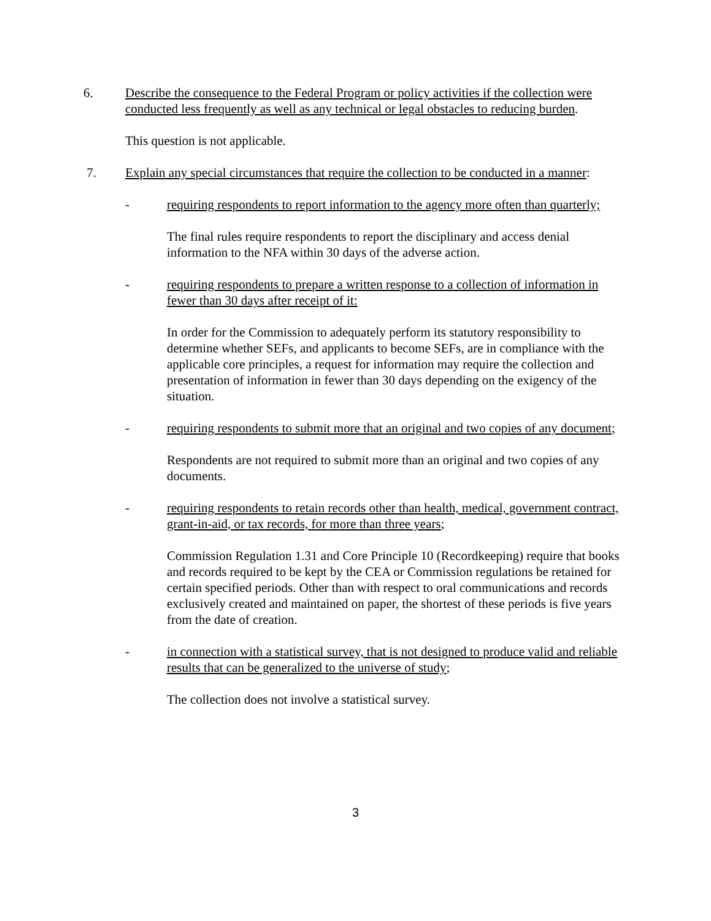6. Describe the consequence to the Federal Program or policy activities if the collection were conducted less frequently as well as any technical or legal obstacles to reducing burden.
This question is not applicable.
7. Explain any special circumstances that require the collection to be conducted in a manner:
- requiring respondents to report information to the agency more often than quarterly;
The final rules require respondents to report the disciplinary and access denial information to the NFA within 30 days of the adverse action.
- requiring respondents to prepare a written response to a collection of information in fewer than 30 days after receipt of it:
In order for the Commission to adequately perform its statutory responsibility to determine whether SEFs, and applicants to become SEFs, are in compliance with the applicable core principles, a request for information may require the collection and presentation of information in fewer than 30 days depending on the exigency of the situation.
- requiring respondents to submit more that an original and two copies of any document;
Respondents are not required to submit more than an original and two copies of any documents.
- requiring respondents to retain records other than health, medical, government contract, grant-in-aid, or tax records, for more than three years;
Commission Regulation 1.31 and Core Principle 10 (Recordkeeping) require that books and records required to be kept by the CEA or Commission regulations be retained for certain specified periods. Other than with respect to oral communications and records exclusively created and maintained on paper, the shortest of these periods is five years from the date of creation.
- in connection with a statistical survey, that is not designed to produce valid and reliable results that can be generalized to the universe of study;
The collection does not involve a statistical survey.
3